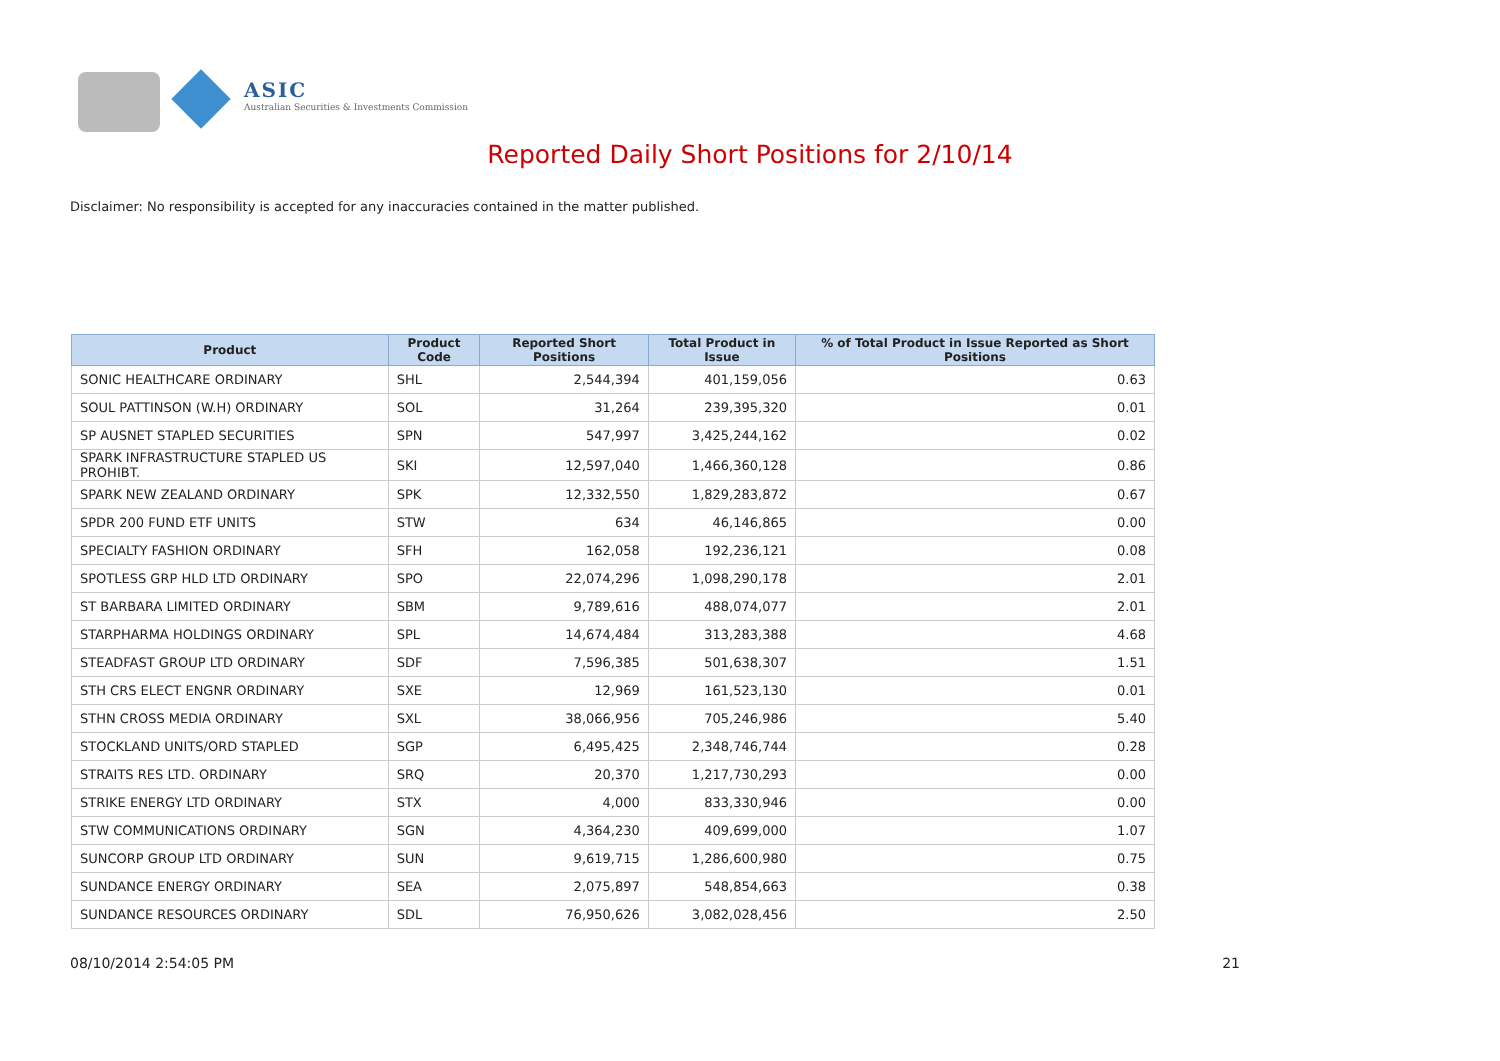ASIC
Australian Securities & Investments Commission
Reported Daily Short Positions for 2/10/14
Disclaimer: No responsibility is accepted for any inaccuracies contained in the matter published.
| Product | Product Code | Reported Short Positions | Total Product in Issue | % of Total Product in Issue Reported as Short Positions |
| --- | --- | --- | --- | --- |
| SONIC HEALTHCARE ORDINARY | SHL | 2,544,394 | 401,159,056 | 0.63 |
| SOUL PATTINSON (W.H) ORDINARY | SOL | 31,264 | 239,395,320 | 0.01 |
| SP AUSNET STAPLED SECURITIES | SPN | 547,997 | 3,425,244,162 | 0.02 |
| SPARK INFRASTRUCTURE STAPLED US PROHIBT. | SKI | 12,597,040 | 1,466,360,128 | 0.86 |
| SPARK NEW ZEALAND ORDINARY | SPK | 12,332,550 | 1,829,283,872 | 0.67 |
| SPDR 200 FUND ETF UNITS | STW | 634 | 46,146,865 | 0.00 |
| SPECIALTY FASHION ORDINARY | SFH | 162,058 | 192,236,121 | 0.08 |
| SPOTLESS GRP HLD LTD ORDINARY | SPO | 22,074,296 | 1,098,290,178 | 2.01 |
| ST BARBARA LIMITED ORDINARY | SBM | 9,789,616 | 488,074,077 | 2.01 |
| STARPHARMA HOLDINGS ORDINARY | SPL | 14,674,484 | 313,283,388 | 4.68 |
| STEADFAST GROUP LTD ORDINARY | SDF | 7,596,385 | 501,638,307 | 1.51 |
| STH CRS ELECT ENGNR ORDINARY | SXE | 12,969 | 161,523,130 | 0.01 |
| STHN CROSS MEDIA ORDINARY | SXL | 38,066,956 | 705,246,986 | 5.40 |
| STOCKLAND UNITS/ORD STAPLED | SGP | 6,495,425 | 2,348,746,744 | 0.28 |
| STRAITS RES LTD. ORDINARY | SRQ | 20,370 | 1,217,730,293 | 0.00 |
| STRIKE ENERGY LTD ORDINARY | STX | 4,000 | 833,330,946 | 0.00 |
| STW COMMUNICATIONS ORDINARY | SGN | 4,364,230 | 409,699,000 | 1.07 |
| SUNCORP GROUP LTD ORDINARY | SUN | 9,619,715 | 1,286,600,980 | 0.75 |
| SUNDANCE ENERGY ORDINARY | SEA | 2,075,897 | 548,854,663 | 0.38 |
| SUNDANCE RESOURCES ORDINARY | SDL | 76,950,626 | 3,082,028,456 | 2.50 |
08/10/2014 2:54:05 PM 21